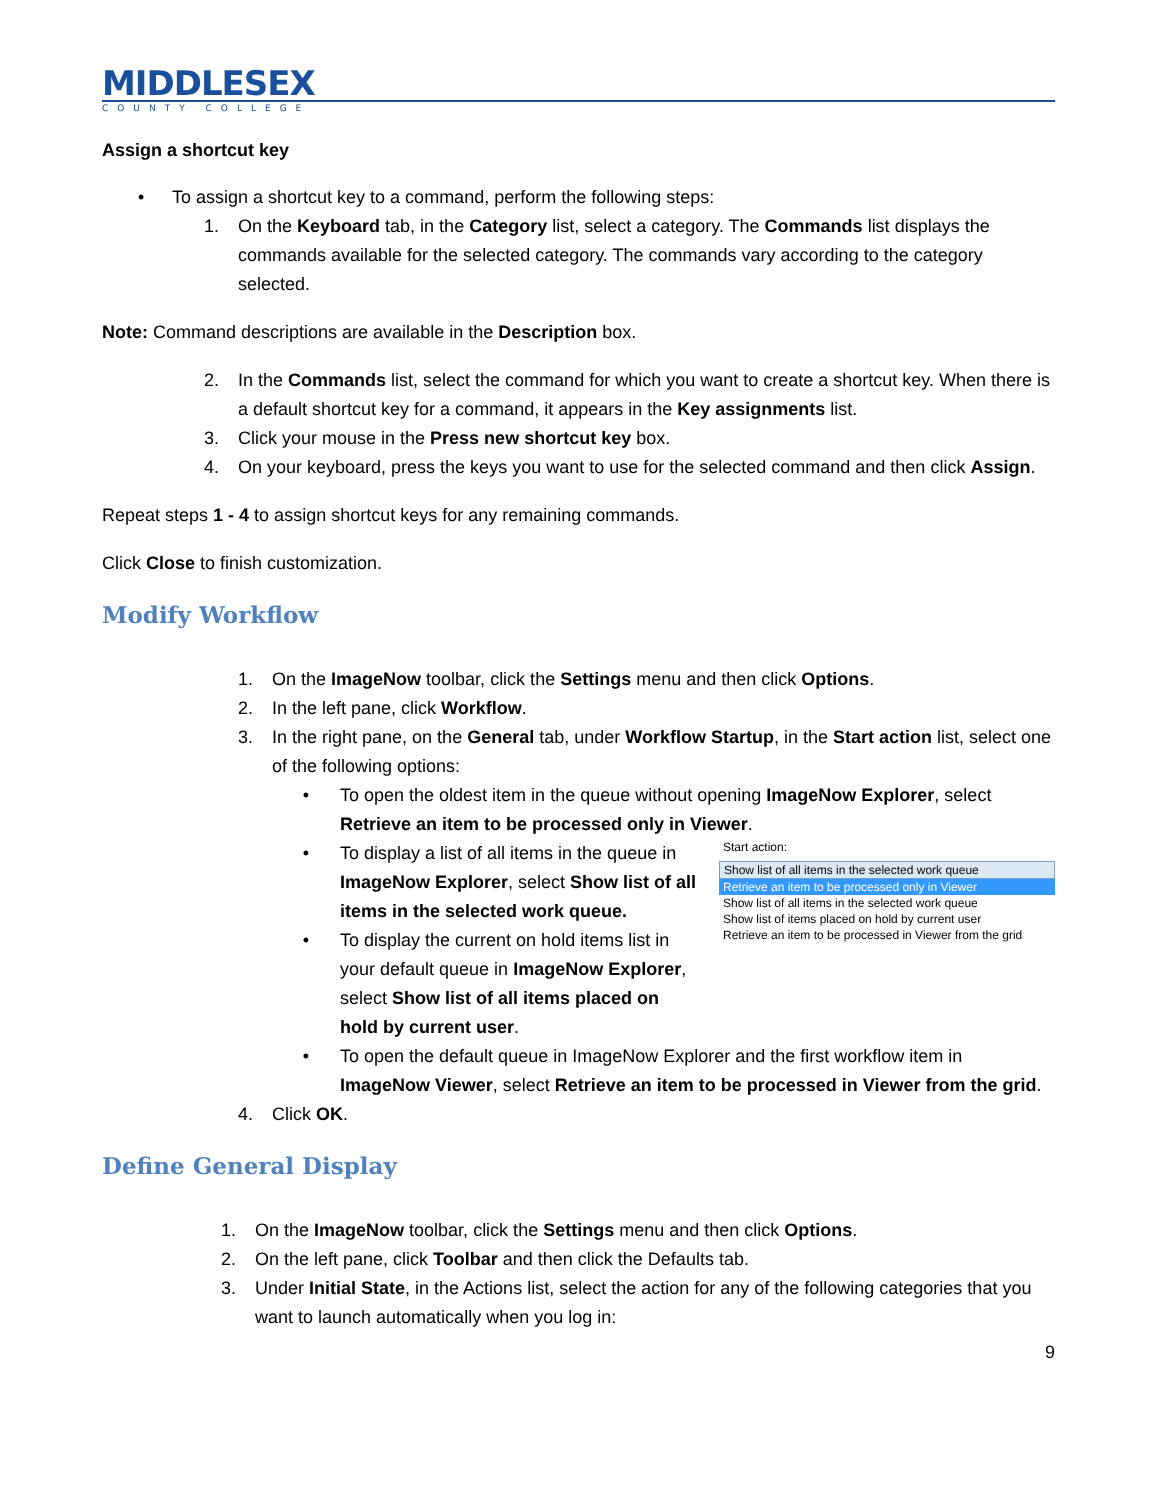MIDDLESEX
COUNTY COLLEGE
Assign a shortcut key
• To assign a shortcut key to a command, perform the following steps:
1. On the Keyboard tab, in the Category list, select a category. The Commands list displays the commands available for the selected category. The commands vary according to the category selected.
Note: Command descriptions are available in the Description box.
2. In the Commands list, select the command for which you want to create a shortcut key. When there is a default shortcut key for a command, it appears in the Key assignments list.
3. Click your mouse in the Press new shortcut key box.
4. On your keyboard, press the keys you want to use for the selected command and then click Assign.
Repeat steps 1 - 4 to assign shortcut keys for any remaining commands.
Click Close to finish customization.
Modify Workflow
1. On the ImageNow toolbar, click the Settings menu and then click Options.
2. In the left pane, click Workflow.
3. In the right pane, on the General tab, under Workflow Startup, in the Start action list, select one of the following options:
• To open the oldest item in the queue without opening ImageNow Explorer, select Retrieve an item to be processed only in Viewer.
Start action:
Show list of all items in the selected work queue
Retrieve an item to be processed only in Viewer
Show list of all items in the selected work queue
Show list of items placed on hold by current user
Retrieve an item to be processed in Viewer from the grid
• To display a list of all items in the queue in ImageNow Explorer, select Show list of all items in the selected work queue.
• To display the current on hold items list in your default queue in ImageNow Explorer, select Show list of all items placed on hold by current user.
• To open the default queue in ImageNow Explorer and the first workflow item in ImageNow Viewer, select Retrieve an item to be processed in Viewer from the grid.
4. Click OK.
Define General Display
1. On the ImageNow toolbar, click the Settings menu and then click Options.
2. On the left pane, click Toolbar and then click the Defaults tab.
3. Under Initial State, in the Actions list, select the action for any of the following categories that you want to launch automatically when you log in:
9